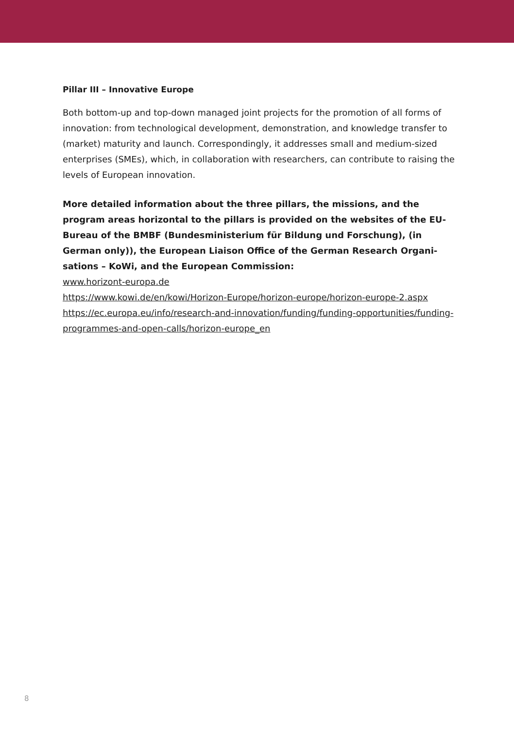Pillar III – Innovative Europe
Both bottom-up and top-down managed joint projects for the promotion of all forms of innovation: from technological development, demonstration, and knowledge transfer to (market) maturity and launch. Correspondingly, it addresses small and medium-sized enterprises (SMEs), which, in collab­oration with researchers, can contribute to raising the levels of European innovation.
More detailed information about the three pillars, the missions, and the program areas horizontal to the pillars is provided on the websites of the EU-Bureau of the BMBF (Bundesministerium für Bildung und Forschung), (in German only)), the European Liaison Office of the German Research Organi­sations – KoWi, and the European Commission:
www.horizont-europa.de
https://www.kowi.de/en/kowi/Horizon-Europe/horizon-europe/horizon-eu­rope-2.aspx
https://ec.europa.eu/info/research-and-innovation/funding/funding-op­portunities/funding-programmes-and-open-calls/horizon-europe_en
8